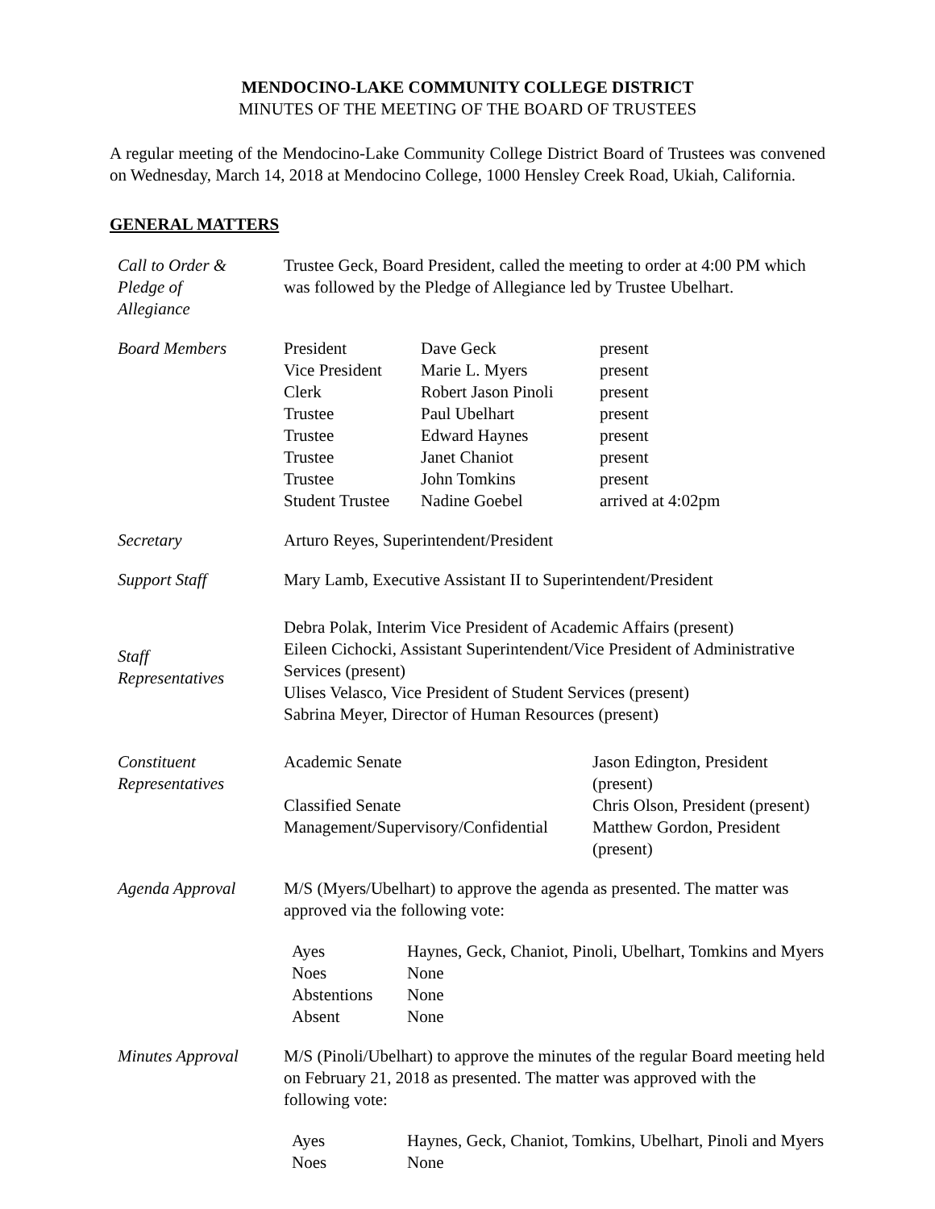MENDOCINO-LAKE COMMUNITY COLLEGE DISTRICT
MINUTES OF THE MEETING OF THE BOARD OF TRUSTEES
A regular meeting of the Mendocino-Lake Community College District Board of Trustees was convened on Wednesday, March 14, 2018 at Mendocino College, 1000 Hensley Creek Road, Ukiah, California.
GENERAL MATTERS
| Call to Order & Pledge of Allegiance | Trustee Geck, Board President, called the meeting to order at 4:00 PM which was followed by the Pledge of Allegiance led by Trustee Ubelhart. |
| Board Members | / President / Dave Geck / present / / Vice President / Marie L. Myers / present / / Clerk / Robert Jason Pinoli / present / / Trustee / Paul Ubelhart / present / / Trustee / Edward Haynes / present / / Trustee / Janet Chaniot / present / / Trustee / John Tomkins / present / / Student Trustee / Nadine Goebel / arrived at 4:02pm / |
| Secretary | Arturo Reyes, Superintendent/President |
| Support Staff | Mary Lamb, Executive Assistant II to Superintendent/President |
| Staff Representatives | Debra Polak, Interim Vice President of Academic Affairs (present) Eileen Cichocki, Assistant Superintendent/Vice President of Administrative Services (present) Ulises Velasco, Vice President of Student Services (present) Sabrina Meyer, Director of Human Resources (present) |
| Constituent Representatives | / Academic Senate / Jason Edington, President (present) / / Classified Senate / Chris Olson, President (present) / / Management/Supervisory/Confidential / Matthew Gordon, President (present) / |
| Agenda Approval | M/S (Myers/Ubelhart) to approve the agenda as presented. The matter was approved via the following vote: / Ayes / Haynes, Geck, Chaniot, Pinoli, Ubelhart, Tomkins and Myers / / Noes / None / / Abstentions / None / / Absent / None / |
| Minutes Approval | M/S (Pinoli/Ubelhart) to approve the minutes of the regular Board meeting held on February 21, 2018 as presented. The matter was approved with the following vote: / Ayes / Haynes, Geck, Chaniot, Tomkins, Ubelhart, Pinoli and Myers / / Noes / None / |